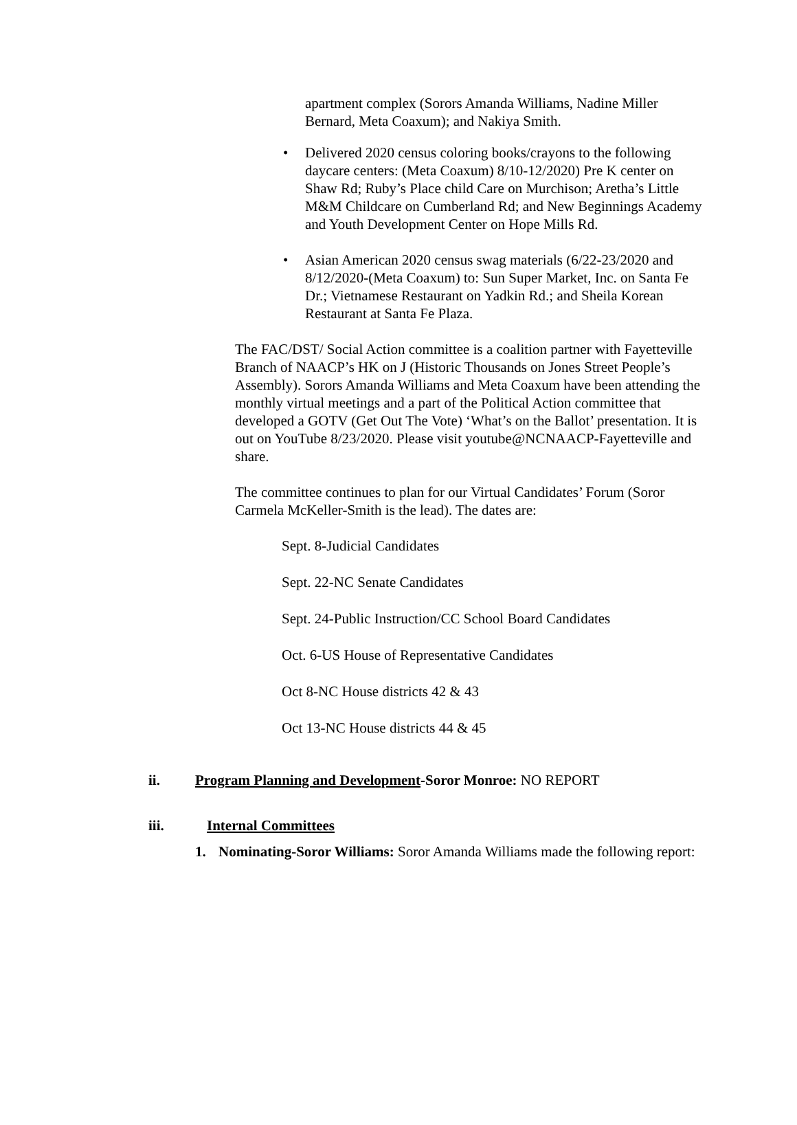apartment complex (Sorors Amanda Williams, Nadine Miller Bernard, Meta Coaxum); and Nakiya Smith.
• Delivered 2020 census coloring books/crayons to the following daycare centers: (Meta Coaxum) 8/10-12/2020) Pre K center on Shaw Rd; Ruby’s Place child Care on Murchison; Aretha’s Little M&M Childcare on Cumberland Rd; and New Beginnings Academy and Youth Development Center on Hope Mills Rd.
• Asian American 2020 census swag materials (6/22-23/2020 and 8/12/2020-(Meta Coaxum) to: Sun Super Market, Inc. on Santa Fe Dr.; Vietnamese Restaurant on Yadkin Rd.; and Sheila Korean Restaurant at Santa Fe Plaza.
The FAC/DST/ Social Action committee is a coalition partner with Fayetteville Branch of NAACP’s HK on J (Historic Thousands on Jones Street People’s Assembly). Sorors Amanda Williams and Meta Coaxum have been attending the monthly virtual meetings and a part of the Political Action committee that developed a GOTV (Get Out The Vote) ‘What’s on the Ballot’ presentation. It is out on YouTube 8/23/2020. Please visit youtube@NCNAACP-Fayetteville and share.
The committee continues to plan for our Virtual Candidates’ Forum (Soror Carmela McKeller-Smith is the lead). The dates are:
Sept. 8-Judicial Candidates
Sept. 22-NC Senate Candidates
Sept. 24-Public Instruction/CC School Board Candidates
Oct. 6-US House of Representative Candidates
Oct 8-NC House districts 42 & 43
Oct 13-NC House districts 44 & 45
ii. Program Planning and Development-Soror Monroe: NO REPORT
iii. Internal Committees
1. Nominating-Soror Williams: Soror Amanda Williams made the following report: